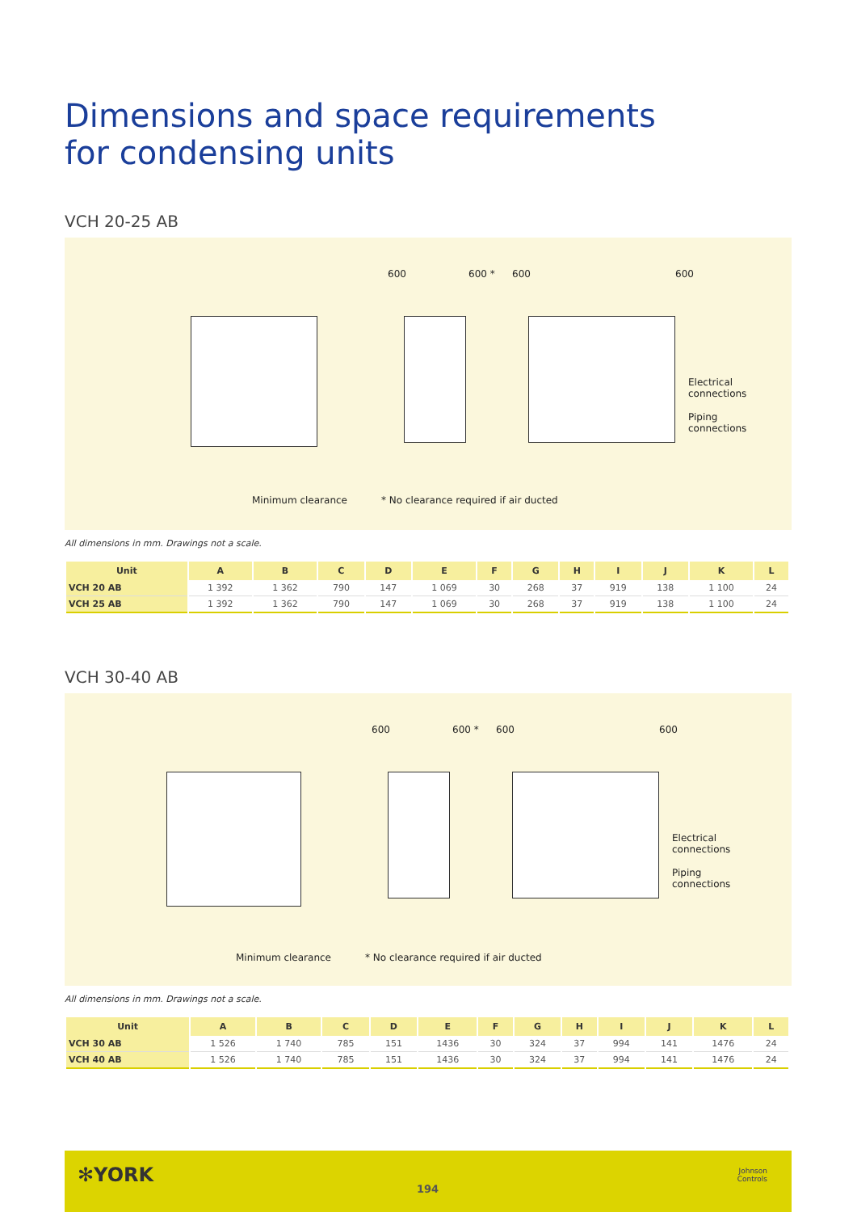Dimensions and space requirements
for condensing units
VCH 20-25 AB
600 600 * 600 600
Electrical
connections
Piping
connections
Minimum clearance * No clearance required if air ducted
All dimensions in mm. Drawings not a scale.
| Unit | A | B | C | D | E | F | G | H | I | J | K | L |
| --- | --- | --- | --- | --- | --- | --- | --- | --- | --- | --- | --- | --- |
| VCH 20 AB | 1 392 | 1 362 | 790 | 147 | 1 069 | 30 | 268 | 37 | 919 | 138 | 1 100 | 24 |
| VCH 25 AB | 1 392 | 1 362 | 790 | 147 | 1 069 | 30 | 268 | 37 | 919 | 138 | 1 100 | 24 |
VCH 30-40 AB
600 600 * 600 600
Electrical
connections
Piping
connections
Minimum clearance * No clearance required if air ducted
All dimensions in mm. Drawings not a scale.
| Unit | A | B | C | D | E | F | G | H | I | J | K | L |
| --- | --- | --- | --- | --- | --- | --- | --- | --- | --- | --- | --- | --- |
| VCH 30 AB | 1 526 | 1 740 | 785 | 151 | 1436 | 30 | 324 | 37 | 994 | 141 | 1476 | 24 |
| VCH 40 AB | 1 526 | 1 740 | 785 | 151 | 1436 | 30 | 324 | 37 | 994 | 141 | 1476 | 24 |
✻YORK
194
Johnson
Controls